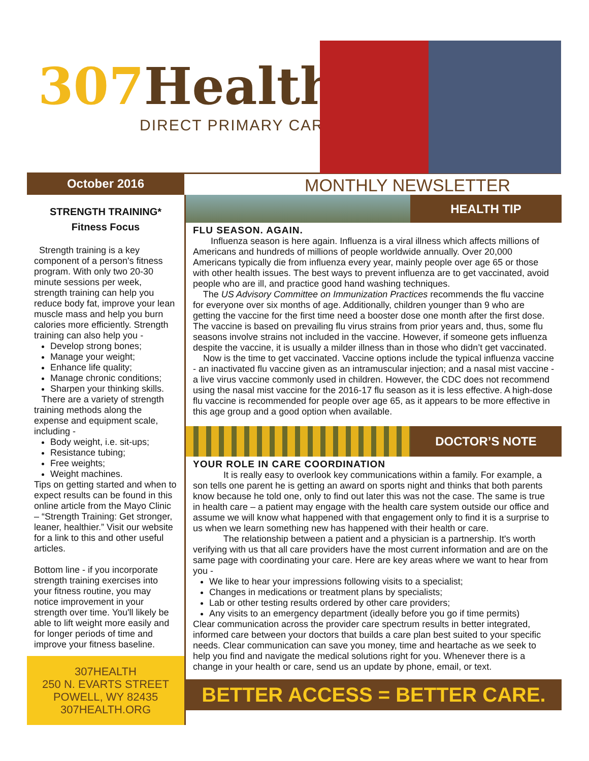307 Health
DIRECT PRIMARY CARE
October 2016
MONTHLY NEWSLETTER
STRENGTH TRAINING*
Fitness Focus
Strength training is a key component of a person's fitness program. With only two 20-30 minute sessions per week, strength training can help you reduce body fat, improve your lean muscle mass and help you burn calories more efficiently. Strength training can also help you -
Develop strong bones;
Manage your weight;
Enhance life quality;
Manage chronic conditions;
Sharpen your thinking skills.
There are a variety of strength training methods along the expense and equipment scale, including -
Body weight, i.e. sit-ups;
Resistance tubing;
Free weights;
Weight machines.
Tips on getting started and when to expect results can be found in this online article from the Mayo Clinic – “Strength Training: Get stronger, leaner, healthier.” Visit our website for a link to this and other useful articles.
Bottom line - if you incorporate strength training exercises into your fitness routine, you may notice improvement in your strength over time. You'll likely be able to lift weight more easily and for longer periods of time and improve your fitness baseline.
307HEALTH
250 N. EVARTS STREET
POWELL, WY 82435
307HEALTH.ORG
HEALTH TIP
FLU SEASON. AGAIN.
Influenza season is here again. Influenza is a viral illness which affects millions of Americans and hundreds of millions of people worldwide annually. Over 20,000 Americans typically die from influenza every year, mainly people over age 65 or those with other health issues. The best ways to prevent influenza are to get vaccinated, avoid people who are ill, and practice good hand washing techniques.
The US Advisory Committee on Immunization Practices recommends the flu vaccine for everyone over six months of age. Additionally, children younger than 9 who are getting the vaccine for the first time need a booster dose one month after the first dose. The vaccine is based on prevailing flu virus strains from prior years and, thus, some flu seasons involve strains not included in the vaccine. However, if someone gets influenza despite the vaccine, it is usually a milder illness than in those who didn’t get vaccinated.
Now is the time to get vaccinated. Vaccine options include the typical influenza vaccine - an inactivated flu vaccine given as an intramuscular injection; and a nasal mist vaccine - a live virus vaccine commonly used in children. However, the CDC does not recommend using the nasal mist vaccine for the 2016-17 flu season as it is less effective. A high-dose flu vaccine is recommended for people over age 65, as it appears to be more effective in this age group and a good option when available.
DOCTOR’S NOTE
YOUR ROLE IN CARE COORDINATION
It is really easy to overlook key communications within a family. For example, a son tells one parent he is getting an award on sports night and thinks that both parents know because he told one, only to find out later this was not the case. The same is true in health care – a patient may engage with the health care system outside our office and assume we will know what happened with that engagement only to find it is a surprise to us when we learn something new has happened with their health or care.
The relationship between a patient and a physician is a partnership. It's worth verifying with us that all care providers have the most current information and are on the same page with coordinating your care. Here are key areas where we want to hear from you -
We like to hear your impressions following visits to a specialist;
Changes in medications or treatment plans by specialists;
Lab or other testing results ordered by other care providers;
Any visits to an emergency department (ideally before you go if time permits)
Clear communication across the provider care spectrum results in better integrated, informed care between your doctors that builds a care plan best suited to your specific needs. Clear communication can save you money, time and heartache as we seek to help you find and navigate the medical solutions right for you. Whenever there is a change in your health or care, send us an update by phone, email, or text.
BETTER ACCESS = BETTER CARE.